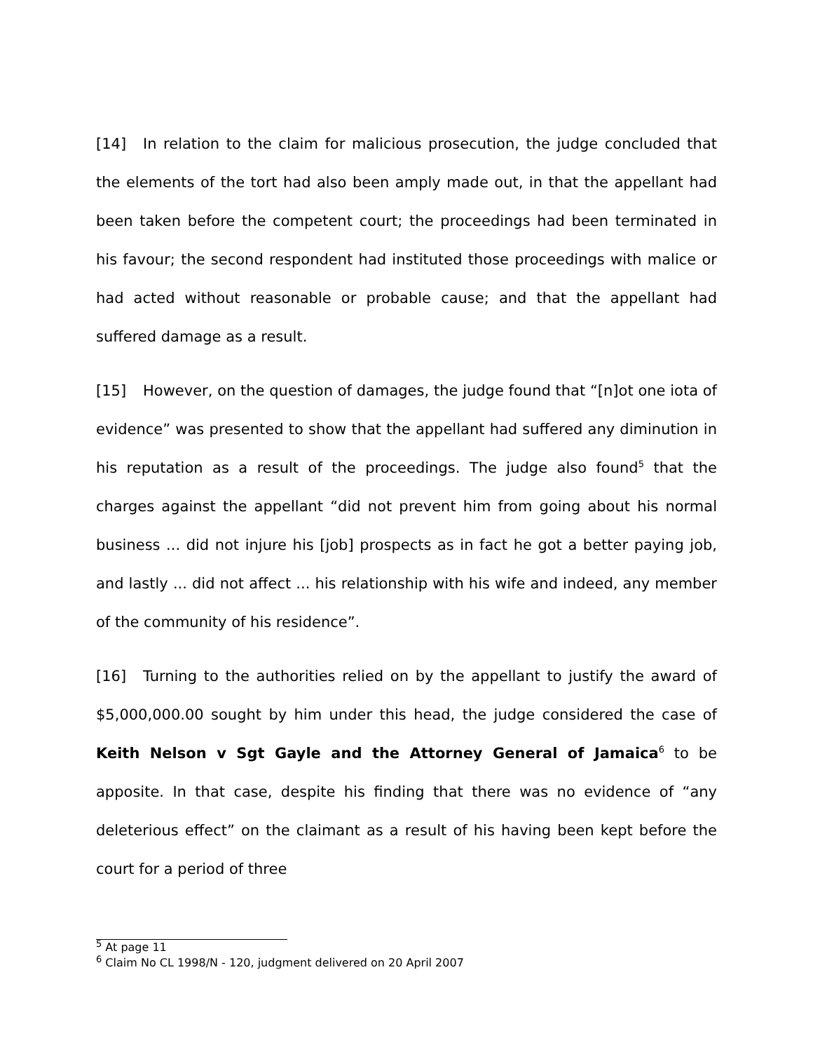[14] In relation to the claim for malicious prosecution, the judge concluded that the elements of the tort had also been amply made out, in that the appellant had been taken before the competent court; the proceedings had been terminated in his favour; the second respondent had instituted those proceedings with malice or had acted without reasonable or probable cause; and that the appellant had suffered damage as a result.
[15] However, on the question of damages, the judge found that “[n]ot one iota of evidence” was presented to show that the appellant had suffered any diminution in his reputation as a result of the proceedings. The judge also found<sup>5</sup> that the charges against the appellant “did not prevent him from going about his normal business ... did not injure his [job] prospects as in fact he got a better paying job, and lastly ... did not affect ... his relationship with his wife and indeed, any member of the community of his residence”.
[16] Turning to the authorities relied on by the appellant to justify the award of $5,000,000.00 sought by him under this head, the judge considered the case of Keith Nelson v Sgt Gayle and the Attorney General of Jamaica<sup>6</sup> to be apposite. In that case, despite his finding that there was no evidence of “any deleterious effect” on the claimant as a result of his having been kept before the court for a period of three
<sup>5</sup> At page 11
<sup>6</sup> Claim No CL 1998/N - 120, judgment delivered on 20 April 2007